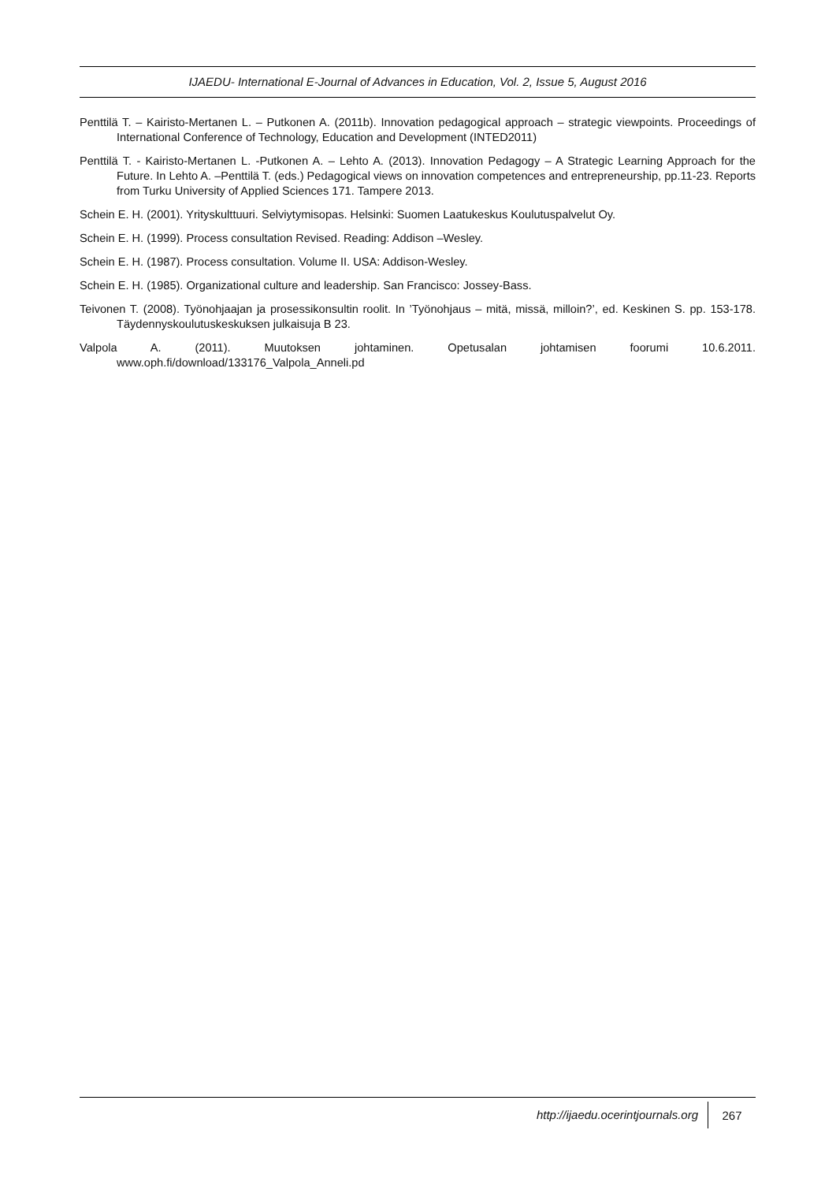IJAEDU- International E-Journal of Advances in Education, Vol. 2, Issue 5, August 2016
Penttilä T. – Kairisto-Mertanen L. – Putkonen A. (2011b). Innovation pedagogical approach – strategic viewpoints. Proceedings of International Conference of Technology, Education and Development (INTED2011)
Penttilä T. - Kairisto-Mertanen L. -Putkonen A. – Lehto A. (2013). Innovation Pedagogy – A Strategic Learning Approach for the Future. In Lehto A. –Penttilä T. (eds.) Pedagogical views on innovation competences and entrepreneurship, pp.11-23. Reports from Turku University of Applied Sciences 171. Tampere 2013.
Schein E. H. (2001). Yrityskulttuuri. Selviytymisopas. Helsinki: Suomen Laatukeskus Koulutuspalvelut Oy.
Schein E. H. (1999). Process consultation Revised. Reading: Addison –Wesley.
Schein E. H. (1987). Process consultation. Volume II. USA: Addison-Wesley.
Schein E. H. (1985). Organizational culture and leadership. San Francisco: Jossey-Bass.
Teivonen T. (2008). Työnohjaajan ja prosessikonsultin roolit. In ’Työnohjaus – mitä, missä, milloin?’, ed. Keskinen S. pp. 153-178. Täydennyskoulutuskeskuksen julkaisuja B 23.
Valpola A. (2011). Muutoksen johtaminen. Opetusalan johtamisen foorumi 10.6.2011. www.oph.fi/download/133176_Valpola_Anneli.pd
http://ijaedu.ocerintjournals.org 267